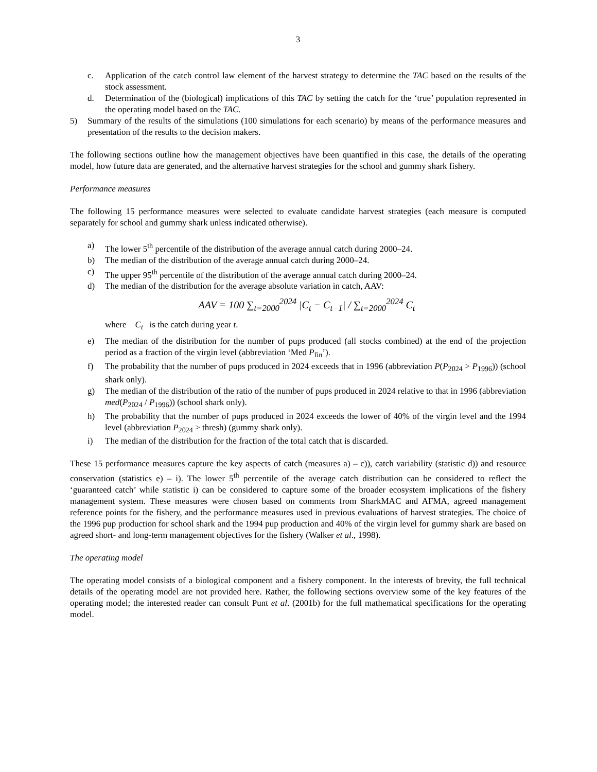3
c. Application of the catch control law element of the harvest strategy to determine the TAC based on the results of the stock assessment.
d. Determination of the (biological) implications of this TAC by setting the catch for the ‘true’ population represented in the operating model based on the TAC.
5) Summary of the results of the simulations (100 simulations for each scenario) by means of the performance measures and presentation of the results to the decision makers.
The following sections outline how the management objectives have been quantified in this case, the details of the operating model, how future data are generated, and the alternative harvest strategies for the school and gummy shark fishery.
Performance measures
The following 15 performance measures were selected to evaluate candidate harvest strategies (each measure is computed separately for school and gummy shark unless indicated otherwise).
a) The lower 5<sup>th</sup> percentile of the distribution of the average annual catch during 2000–24.
b) The median of the distribution of the average annual catch during 2000–24.
c) The upper 95<sup>th</sup> percentile of the distribution of the average annual catch during 2000–24.
d) The median of the distribution for the average absolute variation in catch, AAV:
AAV = 100 ∑<sub>t=2000</sub><sup>2024</sup> |C<sub>t</sub> − C<sub>t−1</sub>| / ∑<sub>t=2000</sub><sup>2024</sup> C<sub>t</sub>
where C<sub>t</sub> is the catch during year t.
e) The median of the distribution for the number of pups produced (all stocks combined) at the end of the projection period as a fraction of the virgin level (abbreviation ‘Med P<sub>fin</sub>’).
f) The probability that the number of pups produced in 2024 exceeds that in 1996 (abbreviation P(P<sub>2024</sub> > P<sub>1996</sub>)) (school shark only).
g) The median of the distribution of the ratio of the number of pups produced in 2024 relative to that in 1996 (abbreviation med(P<sub>2024</sub> / P<sub>1996</sub>)) (school shark only).
h) The probability that the number of pups produced in 2024 exceeds the lower of 40% of the virgin level and the 1994 level (abbreviation P<sub>2024</sub> > thresh) (gummy shark only).
i) The median of the distribution for the fraction of the total catch that is discarded.
These 15 performance measures capture the key aspects of catch (measures a) – c)), catch variability (statistic d)) and resource conservation (statistics e) – i). The lower 5<sup>th</sup> percentile of the average catch distribution can be considered to reflect the ‘guaranteed catch’ while statistic i) can be considered to capture some of the broader ecosystem implications of the fishery management system. These measures were chosen based on comments from SharkMAC and AFMA, agreed management reference points for the fishery, and the performance measures used in previous evaluations of harvest strategies. The choice of the 1996 pup production for school shark and the 1994 pup production and 40% of the virgin level for gummy shark are based on agreed short- and long-term management objectives for the fishery (Walker et al., 1998).
The operating model
The operating model consists of a biological component and a fishery component. In the interests of brevity, the full technical details of the operating model are not provided here. Rather, the following sections overview some of the key features of the operating model; the interested reader can consult Punt et al. (2001b) for the full mathematical specifications for the operating model.